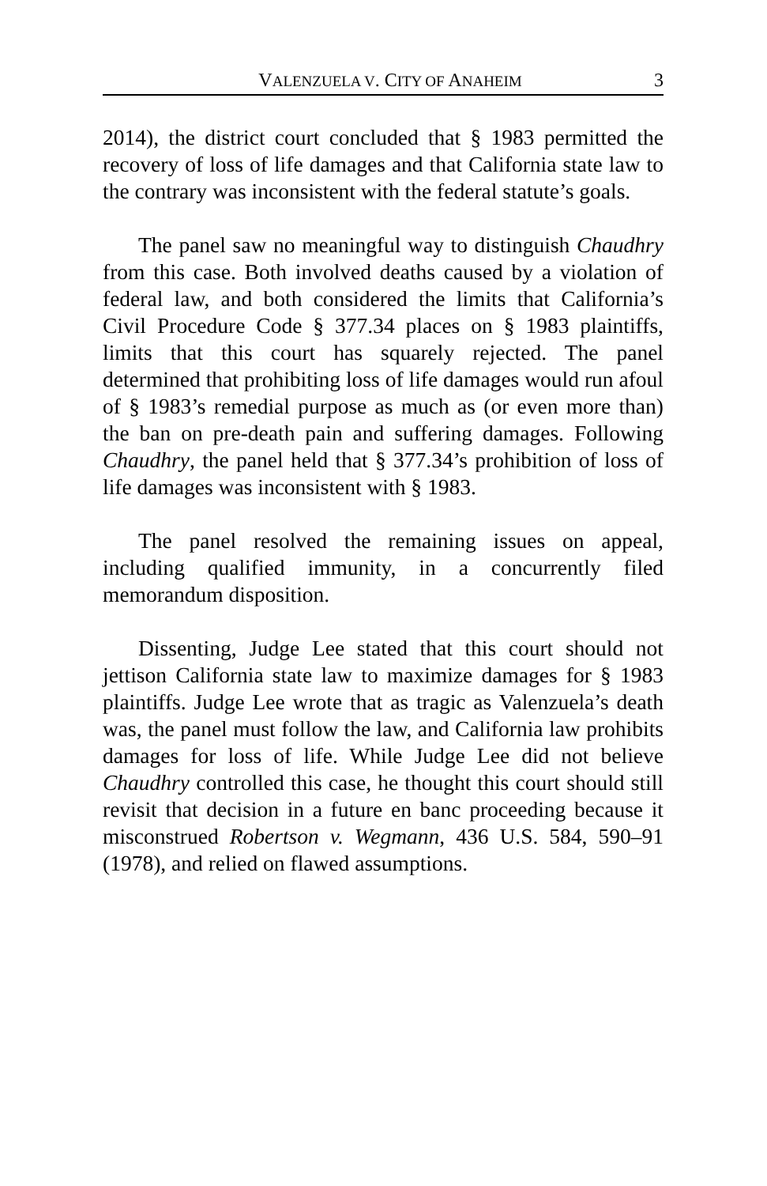VALENZUELA V. CITY OF ANAHEIM 3
2014), the district court concluded that § 1983 permitted the recovery of loss of life damages and that California state law to the contrary was inconsistent with the federal statute’s goals.
The panel saw no meaningful way to distinguish Chaudhry from this case. Both involved deaths caused by a violation of federal law, and both considered the limits that California’s Civil Procedure Code § 377.34 places on § 1983 plaintiffs, limits that this court has squarely rejected. The panel determined that prohibiting loss of life damages would run afoul of § 1983’s remedial purpose as much as (or even more than) the ban on pre-death pain and suffering damages. Following Chaudhry, the panel held that § 377.34’s prohibition of loss of life damages was inconsistent with § 1983.
The panel resolved the remaining issues on appeal, including qualified immunity, in a concurrently filed memorandum disposition.
Dissenting, Judge Lee stated that this court should not jettison California state law to maximize damages for § 1983 plaintiffs. Judge Lee wrote that as tragic as Valenzuela’s death was, the panel must follow the law, and California law prohibits damages for loss of life. While Judge Lee did not believe Chaudhry controlled this case, he thought this court should still revisit that decision in a future en banc proceeding because it misconstrued Robertson v. Wegmann, 436 U.S. 584, 590–91 (1978), and relied on flawed assumptions.